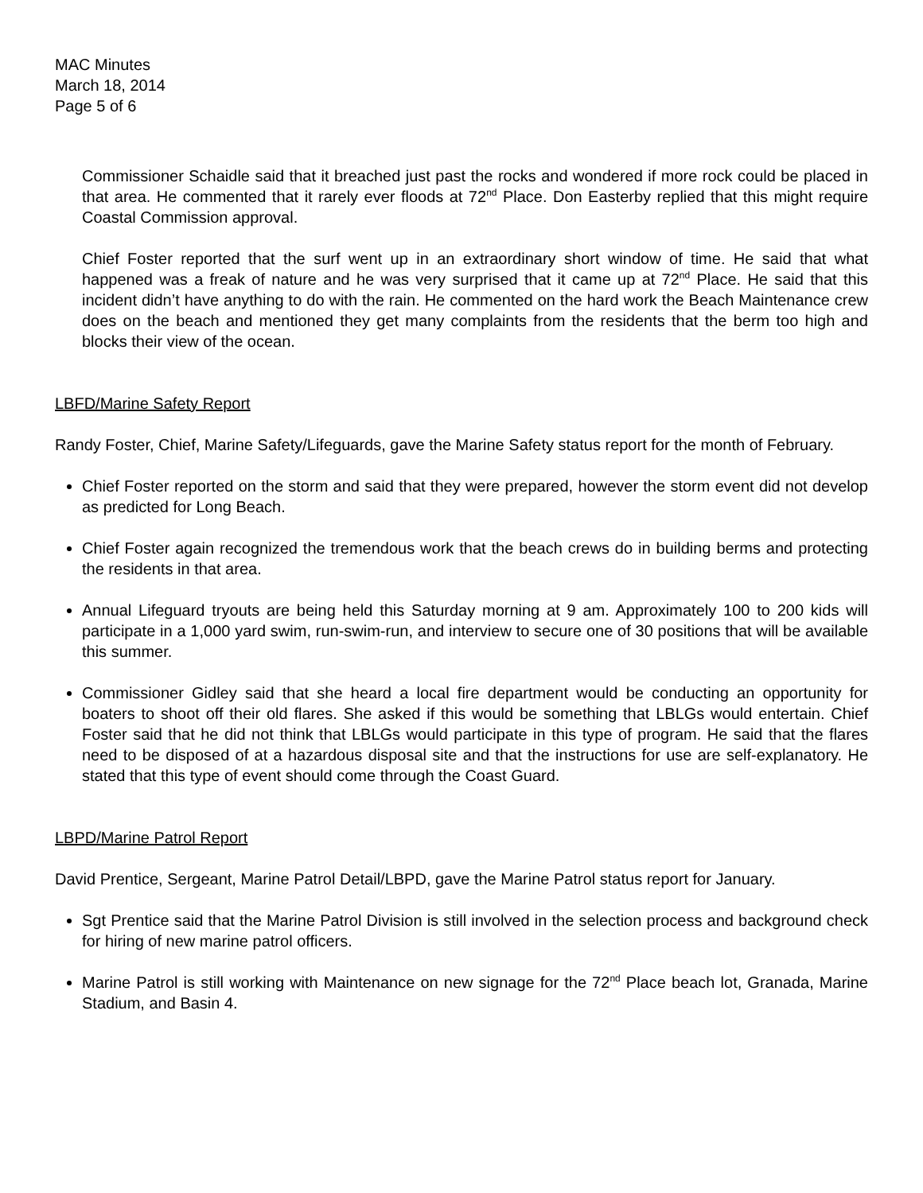MAC Minutes
March 18, 2014
Page 5 of 6
Commissioner Schaidle said that it breached just past the rocks and wondered if more rock could be placed in that area. He commented that it rarely ever floods at 72<sup>nd</sup> Place. Don Easterby replied that this might require Coastal Commission approval.
Chief Foster reported that the surf went up in an extraordinary short window of time. He said that what happened was a freak of nature and he was very surprised that it came up at 72<sup>nd</sup> Place. He said that this incident didn’t have anything to do with the rain. He commented on the hard work the Beach Maintenance crew does on the beach and mentioned they get many complaints from the residents that the berm too high and blocks their view of the ocean.
LBFD/Marine Safety Report
Randy Foster, Chief, Marine Safety/Lifeguards, gave the Marine Safety status report for the month of February.
Chief Foster reported on the storm and said that they were prepared, however the storm event did not develop as predicted for Long Beach.
Chief Foster again recognized the tremendous work that the beach crews do in building berms and protecting the residents in that area.
Annual Lifeguard tryouts are being held this Saturday morning at 9 am. Approximately 100 to 200 kids will participate in a 1,000 yard swim, run-swim-run, and interview to secure one of 30 positions that will be available this summer.
Commissioner Gidley said that she heard a local fire department would be conducting an opportunity for boaters to shoot off their old flares. She asked if this would be something that LBLGs would entertain. Chief Foster said that he did not think that LBLGs would participate in this type of program. He said that the flares need to be disposed of at a hazardous disposal site and that the instructions for use are self-explanatory. He stated that this type of event should come through the Coast Guard.
LBPD/Marine Patrol Report
David Prentice, Sergeant, Marine Patrol Detail/LBPD, gave the Marine Patrol status report for January.
Sgt Prentice said that the Marine Patrol Division is still involved in the selection process and background check for hiring of new marine patrol officers.
Marine Patrol is still working with Maintenance on new signage for the 72<sup>nd</sup> Place beach lot, Granada, Marine Stadium, and Basin 4.